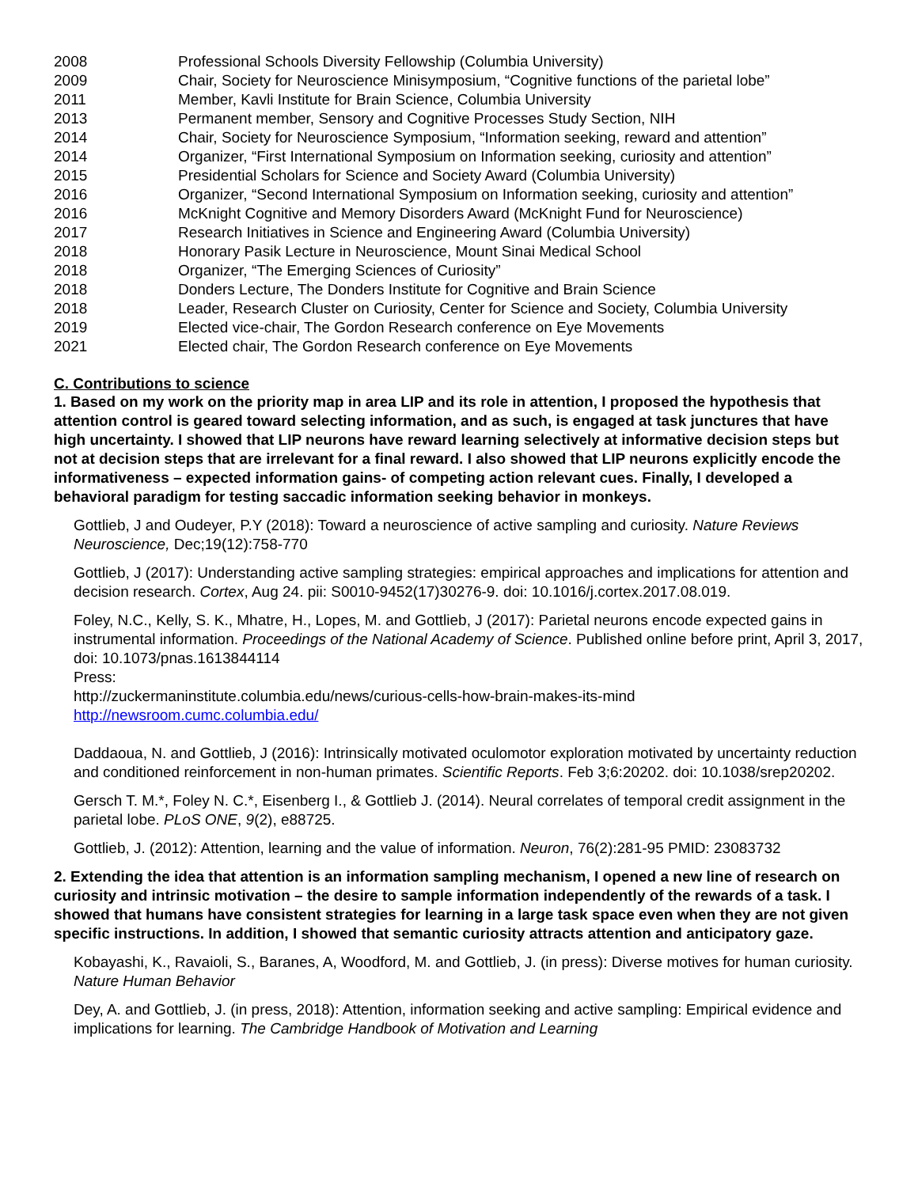2008 Professional Schools Diversity Fellowship (Columbia University)
2009 Chair, Society for Neuroscience Minisymposium, “Cognitive functions of the parietal lobe”
2011 Member, Kavli Institute for Brain Science, Columbia University
2013 Permanent member, Sensory and Cognitive Processes Study Section, NIH
2014 Chair, Society for Neuroscience Symposium, “Information seeking, reward and attention”
2014 Organizer, “First International Symposium on Information seeking, curiosity and attention”
2015 Presidential Scholars for Science and Society Award (Columbia University)
2016 Organizer, “Second International Symposium on Information seeking, curiosity and attention”
2016 McKnight Cognitive and Memory Disorders Award (McKnight Fund for Neuroscience)
2017 Research Initiatives in Science and Engineering Award (Columbia University)
2018 Honorary Pasik Lecture in Neuroscience, Mount Sinai Medical School
2018 Organizer, “The Emerging Sciences of Curiosity”
2018 Donders Lecture, The Donders Institute for Cognitive and Brain Science
2018 Leader, Research Cluster on Curiosity, Center for Science and Society, Columbia University
2019 Elected vice-chair, The Gordon Research conference on Eye Movements
2021 Elected chair, The Gordon Research conference on Eye Movements
C. Contributions to science
1. Based on my work on the priority map in area LIP and its role in attention, I proposed the hypothesis that attention control is geared toward selecting information, and as such, is engaged at task junctures that have high uncertainty. I showed that LIP neurons have reward learning selectively at informative decision steps but not at decision steps that are irrelevant for a final reward. I also showed that LIP neurons explicitly encode the informativeness – expected information gains- of competing action relevant cues. Finally, I developed a behavioral paradigm for testing saccadic information seeking behavior in monkeys.
Gottlieb, J and Oudeyer, P.Y (2018): Toward a neuroscience of active sampling and curiosity. Nature Reviews Neuroscience, Dec;19(12):758-770
Gottlieb, J (2017): Understanding active sampling strategies: empirical approaches and implications for attention and decision research. Cortex, Aug 24. pii: S0010-9452(17)30276-9. doi: 10.1016/j.cortex.2017.08.019.
Foley, N.C., Kelly, S. K., Mhatre, H., Lopes, M. and Gottlieb, J (2017): Parietal neurons encode expected gains in instrumental information. Proceedings of the National Academy of Science. Published online before print, April 3, 2017, doi: 10.1073/pnas.1613844114
Press:
http://zuckermaninstitute.columbia.edu/news/curious-cells-how-brain-makes-its-mind
http://newsroom.cumc.columbia.edu/
Daddaoua, N. and Gottlieb, J (2016): Intrinsically motivated oculomotor exploration motivated by uncertainty reduction and conditioned reinforcement in non-human primates. Scientific Reports. Feb 3;6:20202. doi: 10.1038/srep20202.
Gersch T. M.*, Foley N. C.*, Eisenberg I., & Gottlieb J. (2014). Neural correlates of temporal credit assignment in the parietal lobe. PLoS ONE, 9(2), e88725.
Gottlieb, J. (2012): Attention, learning and the value of information. Neuron, 76(2):281-95 PMID: 23083732
2. Extending the idea that attention is an information sampling mechanism, I opened a new line of research on curiosity and intrinsic motivation – the desire to sample information independently of the rewards of a task. I showed that humans have consistent strategies for learning in a large task space even when they are not given specific instructions. In addition, I showed that semantic curiosity attracts attention and anticipatory gaze.
Kobayashi, K., Ravaioli, S., Baranes, A, Woodford, M. and Gottlieb, J. (in press): Diverse motives for human curiosity. Nature Human Behavior
Dey, A. and Gottlieb, J. (in press, 2018): Attention, information seeking and active sampling: Empirical evidence and implications for learning. The Cambridge Handbook of Motivation and Learning